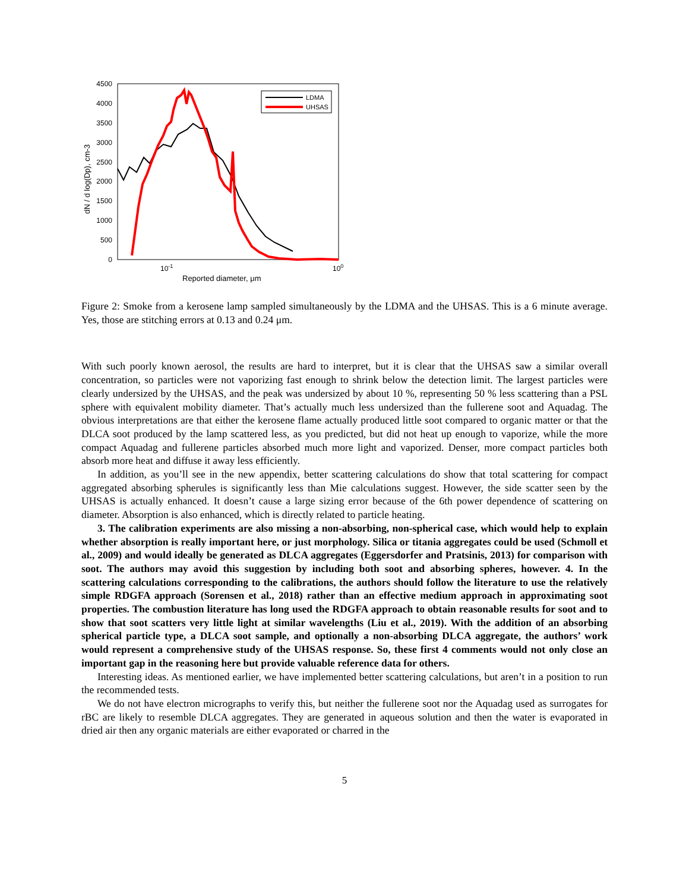4500
4000
3500
3000
2500
2000
1500
1000
500
0
10-1
100
Reported diameter, μm
dN / d log(Dp), cm-3
LDMA
UHSAS
Figure 2: Smoke from a kerosene lamp sampled simultaneously by the LDMA and the UHSAS. This is a 6 minute average. Yes, those are stitching errors at 0.13 and 0.24 μm.
With such poorly known aerosol, the results are hard to interpret, but it is clear that the UHSAS saw a similar overall concentration, so particles were not vaporizing fast enough to shrink below the detection limit. The largest particles were clearly undersized by the UHSAS, and the peak was undersized by about 10 %, representing 50 % less scattering than a PSL sphere with equivalent mobility diameter. That’s actually much less undersized than the fullerene soot and Aquadag. The obvious interpretations are that either the kerosene flame actually produced little soot compared to organic matter or that the DLCA soot produced by the lamp scattered less, as you predicted, but did not heat up enough to vaporize, while the more compact Aquadag and fullerene particles absorbed much more light and vaporized. Denser, more compact particles both absorb more heat and diffuse it away less efficiently.
In addition, as you’ll see in the new appendix, better scattering calculations do show that total scattering for compact aggregated absorbing spherules is significantly less than Mie calculations suggest. However, the side scatter seen by the UHSAS is actually enhanced. It doesn’t cause a large sizing error because of the 6th power dependence of scattering on diameter. Absorption is also enhanced, which is directly related to particle heating.
3. The calibration experiments are also missing a non-absorbing, non-spherical case, which would help to explain whether absorption is really important here, or just morphology. Silica or titania aggregates could be used (Schmoll et al., 2009) and would ideally be generated as DLCA aggregates (Eggersdorfer and Pratsinis, 2013) for comparison with soot. The authors may avoid this suggestion by including both soot and absorbing spheres, however. 4. In the scattering calculations corresponding to the calibrations, the authors should follow the literature to use the relatively simple RDGFA approach (Sorensen et al., 2018) rather than an effective medium approach in approximating soot properties. The combustion literature has long used the RDGFA approach to obtain reasonable results for soot and to show that soot scatters very little light at similar wavelengths (Liu et al., 2019). With the addition of an absorbing spherical particle type, a DLCA soot sample, and optionally a non-absorbing DLCA aggregate, the authors’ work would represent a comprehensive study of the UHSAS response. So, these first 4 comments would not only close an important gap in the reasoning here but provide valuable reference data for others.
Interesting ideas. As mentioned earlier, we have implemented better scattering calculations, but aren’t in a position to run the recommended tests.
We do not have electron micrographs to verify this, but neither the fullerene soot nor the Aquadag used as surrogates for rBC are likely to resemble DLCA aggregates. They are generated in aqueous solution and then the water is evaporated in dried air then any organic materials are either evaporated or charred in the
5